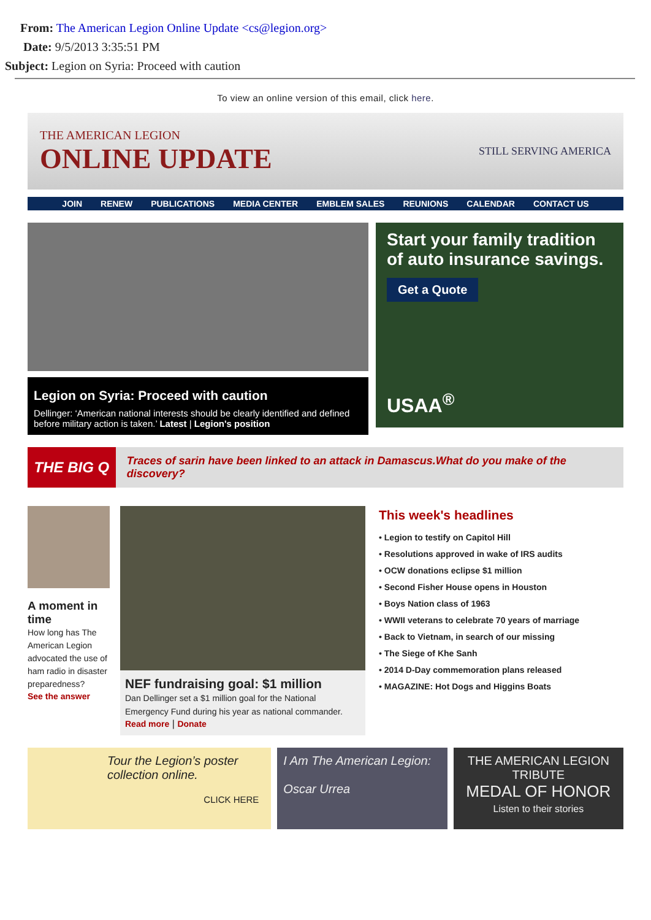From: The American Legion Online Update <cs@legion.org>
Date: 9/5/2013 3:35:51 PM
Subject: Legion on Syria: Proceed with caution
To view an online version of this email, click here.
THE AMERICAN LEGION
ONLINE UPDATE
STILL SERVING AMERICA
JOIN RENEW PUBLICATIONS MEDIA CENTER EMBLEM SALES REUNIONS CALENDAR CONTACT US
Legion on Syria: Proceed with caution
Dellinger: ‘American national interests should be clearly identified and defined before military action is taken.’ Latest | Legion's position
Start your family tradition of auto insurance savings.
Get a Quote
USAA<sup>®</sup>
THE BIG Q Traces of sarin have been linked to an attack in Damascus.What do you make of the discovery?
A moment in time
How long has The American Legion advocated the use of ham radio in disaster preparedness?
See the answer
NEF fundraising goal: $1 million
Dan Dellinger set a $1 million goal for the National Emergency Fund during his year as national commander.
Read more | Donate
This week's headlines
• Legion to testify on Capitol Hill
• Resolutions approved in wake of IRS audits
• OCW donations eclipse $1 million
• Second Fisher House opens in Houston
• Boys Nation class of 1963
• WWII veterans to celebrate 70 years of marriage
• Back to Vietnam, in search of our missing
• The Siege of Khe Sanh
• 2014 D-Day commemoration plans released
• MAGAZINE: Hot Dogs and Higgins Boats
Tour the Legion’s poster collection online.
CLICK HERE
I Am The American Legion:
Oscar Urrea
THE AMERICAN LEGION TRIBUTE
MEDAL OF HONOR
Listen to their stories